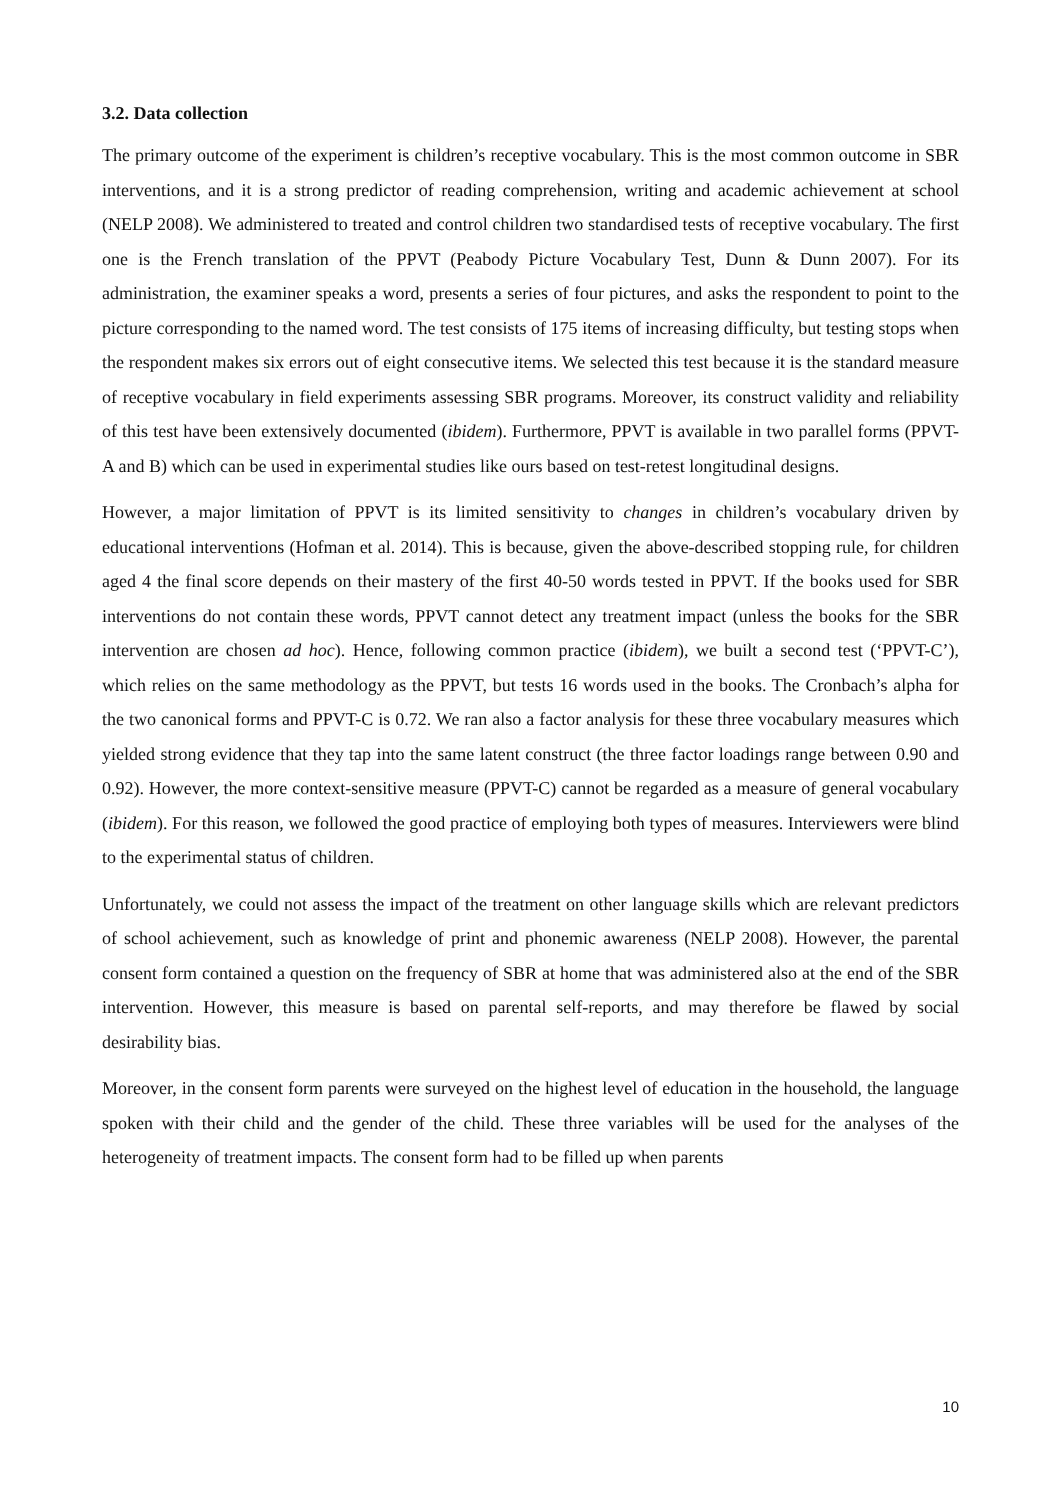3.2. Data collection
The primary outcome of the experiment is children’s receptive vocabulary. This is the most common outcome in SBR interventions, and it is a strong predictor of reading comprehension, writing and academic achievement at school (NELP 2008). We administered to treated and control children two standardised tests of receptive vocabulary. The first one is the French translation of the PPVT (Peabody Picture Vocabulary Test, Dunn & Dunn 2007). For its administration, the examiner speaks a word, presents a series of four pictures, and asks the respondent to point to the picture corresponding to the named word. The test consists of 175 items of increasing difficulty, but testing stops when the respondent makes six errors out of eight consecutive items. We selected this test because it is the standard measure of receptive vocabulary in field experiments assessing SBR programs. Moreover, its construct validity and reliability of this test have been extensively documented (ibidem). Furthermore, PPVT is available in two parallel forms (PPVT-A and B) which can be used in experimental studies like ours based on test-retest longitudinal designs.
However, a major limitation of PPVT is its limited sensitivity to changes in children’s vocabulary driven by educational interventions (Hofman et al. 2014). This is because, given the above-described stopping rule, for children aged 4 the final score depends on their mastery of the first 40-50 words tested in PPVT. If the books used for SBR interventions do not contain these words, PPVT cannot detect any treatment impact (unless the books for the SBR intervention are chosen ad hoc). Hence, following common practice (ibidem), we built a second test (‘PPVT-C’), which relies on the same methodology as the PPVT, but tests 16 words used in the books. The Cronbach’s alpha for the two canonical forms and PPVT-C is 0.72. We ran also a factor analysis for these three vocabulary measures which yielded strong evidence that they tap into the same latent construct (the three factor loadings range between 0.90 and 0.92). However, the more context-sensitive measure (PPVT-C) cannot be regarded as a measure of general vocabulary (ibidem). For this reason, we followed the good practice of employing both types of measures. Interviewers were blind to the experimental status of children.
Unfortunately, we could not assess the impact of the treatment on other language skills which are relevant predictors of school achievement, such as knowledge of print and phonemic awareness (NELP 2008). However, the parental consent form contained a question on the frequency of SBR at home that was administered also at the end of the SBR intervention. However, this measure is based on parental self-reports, and may therefore be flawed by social desirability bias.
Moreover, in the consent form parents were surveyed on the highest level of education in the household, the language spoken with their child and the gender of the child. These three variables will be used for the analyses of the heterogeneity of treatment impacts. The consent form had to be filled up when parents
10